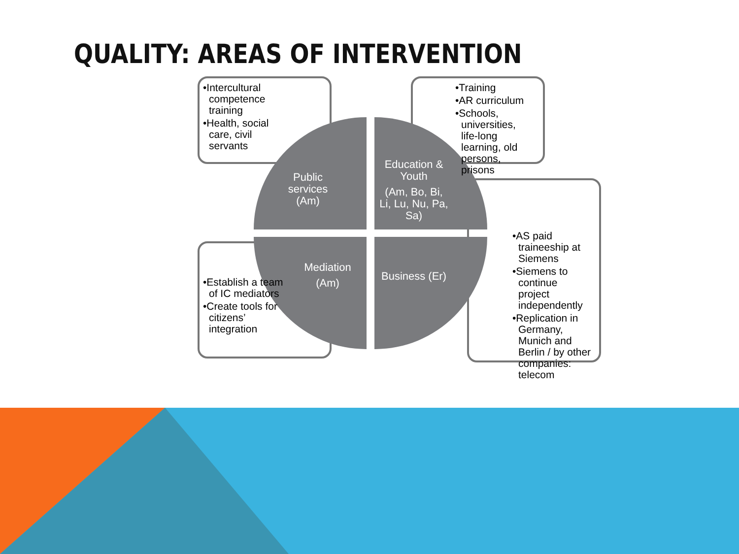QUALITY: AREAS OF INTERVENTION
Public services (Am)
Education & Youth
(Am, Bo, Bi, Li, Lu, Nu, Pa, Sa)
Mediation
(Am)
Business (Er)
•Intercultural competence training
•Health, social care, civil servants
•Training
•AR curriculum
•Schools, universities, life-long learning, old persons, prisons
•Establish a team of IC mediators
•Create tools for citizens’ integration
•AS paid traineeship at Siemens
•Siemens to continue project independently
•Replication in Germany, Munich and Berlin / by other companies: telecom